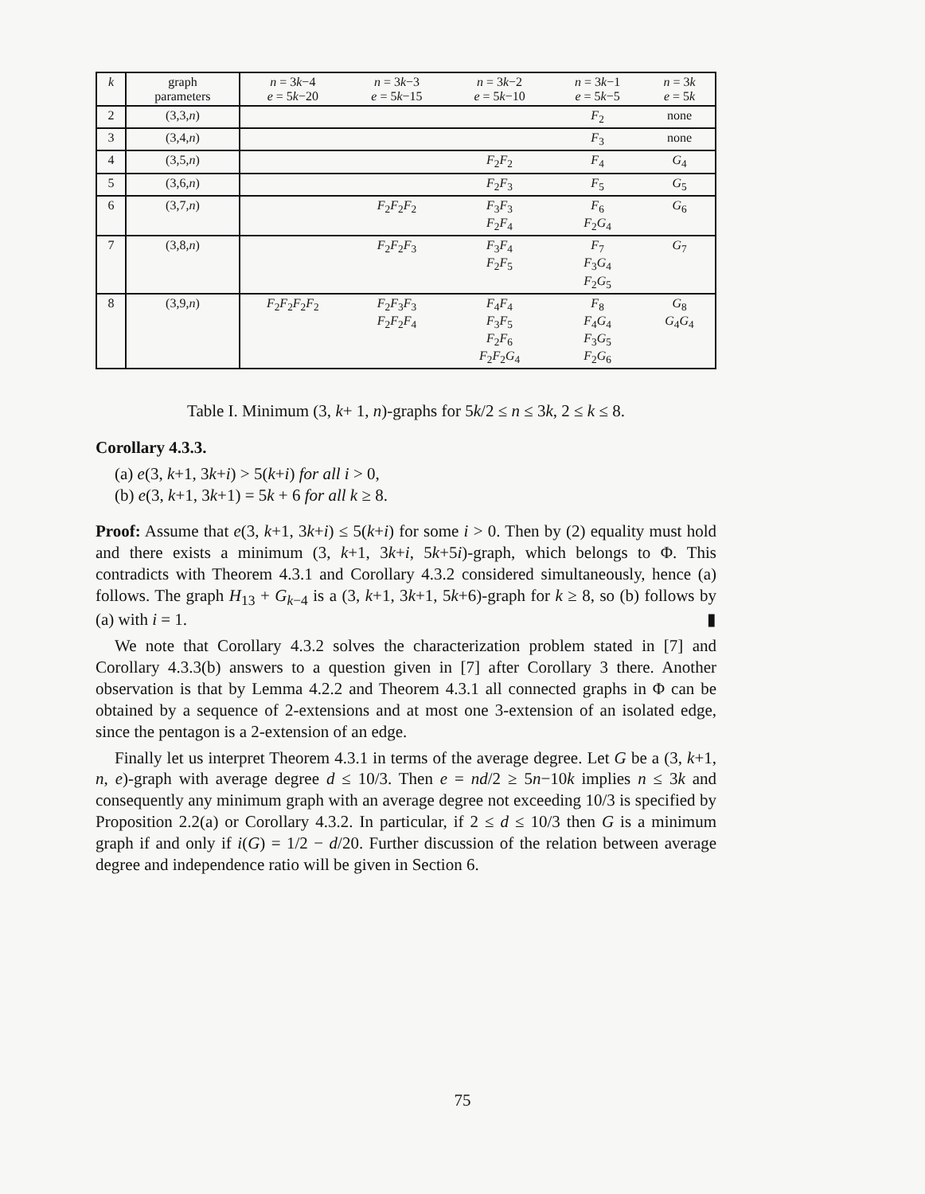| k | graph parameters | n = 3 k −4 e = 5 k −20 | n = 3 k −3 e = 5 k −15 | n = 3 k −2 e = 5 k −10 | n = 3 k −1 e = 5 k −5 | n = 3 k e = 5 k |
| --- | --- | --- | --- | --- | --- | --- |
| 2 | (3,3, n ) | | | | F<sub>2</sub> | none |
| 3 | (3,4, n ) | | | | F<sub>3</sub> | none |
| 4 | (3,5, n ) | | | F<sub>2</sub> F<sub>2</sub> | F<sub>4</sub> | G<sub>4</sub> |
| 5 | (3,6, n ) | | | F<sub>2</sub> F<sub>3</sub> | F<sub>5</sub> | G<sub>5</sub> |
| 6 | (3,7, n ) | | F<sub>2</sub> F<sub>2</sub> F<sub>2</sub> | F<sub>3</sub> F<sub>3</sub> F<sub>2</sub> F<sub>4</sub> | F<sub>6</sub> F<sub>2</sub> G<sub>4</sub> | G<sub>6</sub> |
| 7 | (3,8, n ) | | F<sub>2</sub> F<sub>2</sub> F<sub>3</sub> | F<sub>3</sub> F<sub>4</sub> F<sub>2</sub> F<sub>5</sub> | F<sub>7</sub> F<sub>3</sub> G<sub>4</sub> F<sub>2</sub> G<sub>5</sub> | G<sub>7</sub> |
| 8 | (3,9, n ) | F<sub>2</sub> F<sub>2</sub> F<sub>2</sub> F<sub>2</sub> | F<sub>2</sub> F<sub>3</sub> F<sub>3</sub> F<sub>2</sub> F<sub>2</sub> F<sub>4</sub> | F<sub>4</sub> F<sub>4</sub> F<sub>3</sub> F<sub>5</sub> F<sub>2</sub> F<sub>6</sub> F<sub>2</sub> F<sub>2</sub> G<sub>4</sub> | F<sub>8</sub> F<sub>4</sub> G<sub>4</sub> F<sub>3</sub> G<sub>5</sub> F<sub>2</sub> G<sub>6</sub> | G<sub>8</sub> G<sub>4</sub> G<sub>4</sub> |
Table I. Minimum (3, k+ 1, n)-graphs for 5k/2 ≤ n ≤ 3k, 2 ≤ k ≤ 8.
Corollary 4.3.3.
(a) e(3, k+1, 3k+i) > 5(k+i) for all i > 0,
(b) e(3, k+1, 3k+1) = 5k + 6 for all k ≥ 8.
Proof: Assume that e(3, k+1, 3k+i) ≤ 5(k+i) for some i > 0. Then by (2) equality must hold and there exists a minimum (3, k+1, 3k+i, 5k+5i)-graph, which belongs to Φ. This contradicts with Theorem 4.3.1 and Corollary 4.3.2 considered simultaneously, hence (a) follows. The graph H<sub>13</sub> + G<sub>k−4</sub> is a (3, k+1, 3k+1, 5k+6)-graph for k ≥ 8, so (b) follows by (a) with i = 1. ▮
We note that Corollary 4.3.2 solves the characterization problem stated in [7] and Corollary 4.3.3(b) answers to a question given in [7] after Corollary 3 there. Another observation is that by Lemma 4.2.2 and Theorem 4.3.1 all connected graphs in Φ can be obtained by a sequence of 2-extensions and at most one 3-extension of an isolated edge, since the pentagon is a 2-extension of an edge.
Finally let us interpret Theorem 4.3.1 in terms of the average degree. Let G be a (3, k+1, n, e)-graph with average degree d ≤ 10/3. Then e = nd/2 ≥ 5n−10k implies n ≤ 3k and consequently any minimum graph with an average degree not exceeding 10/3 is specified by Proposition 2.2(a) or Corollary 4.3.2. In particular, if 2 ≤ d ≤ 10/3 then G is a minimum graph if and only if i(G) = 1/2 − d/20. Further discussion of the relation between average degree and independence ratio will be given in Section 6.
75